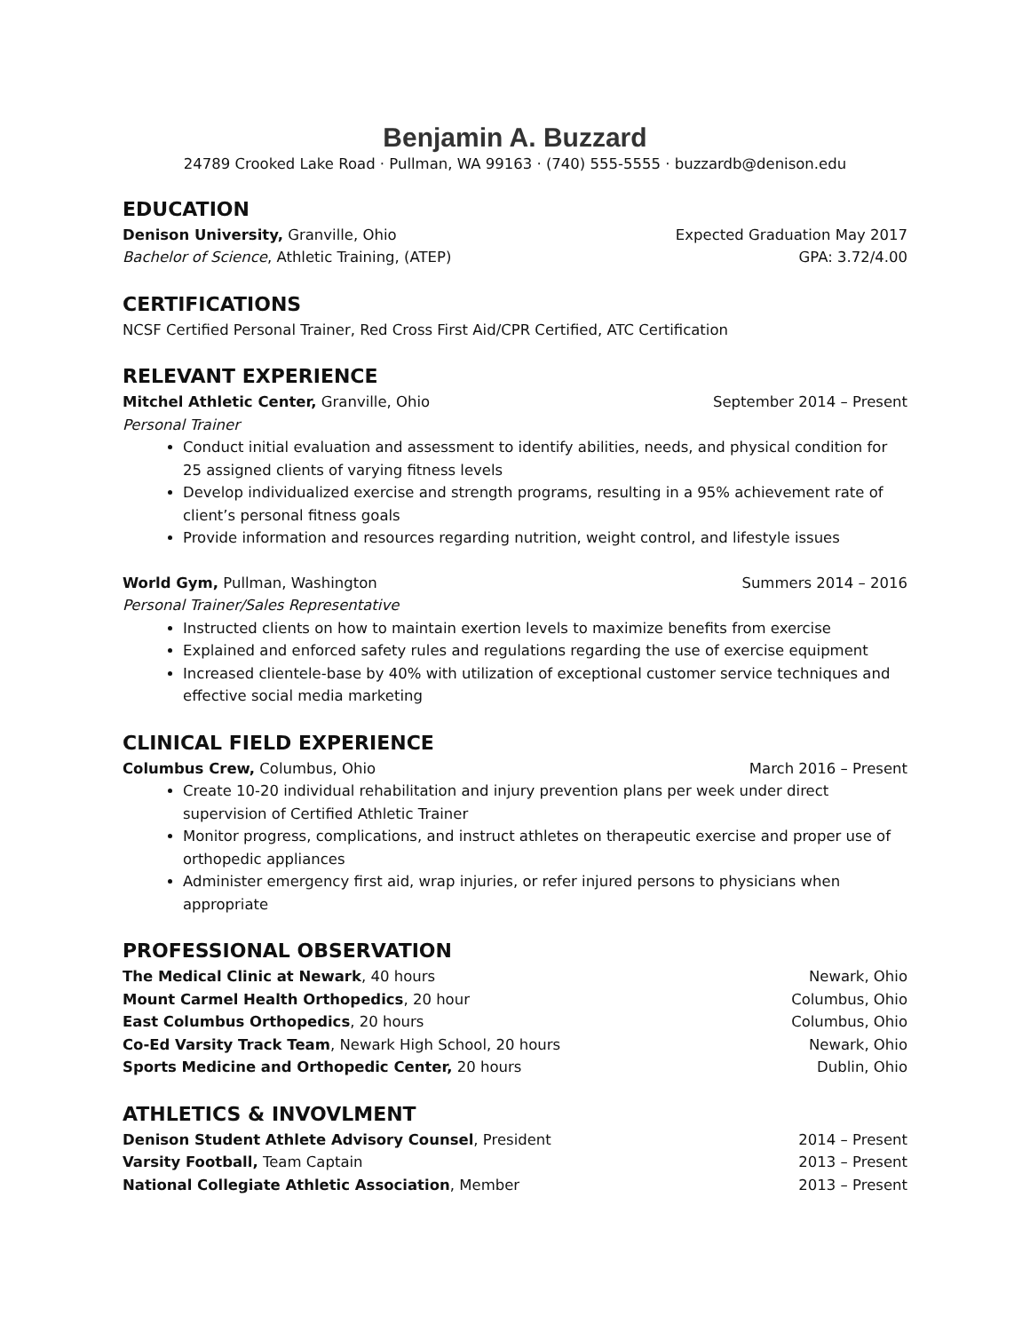Benjamin A. Buzzard
24789 Crooked Lake Road · Pullman, WA 99163 · (740) 555-5555 · buzzardb@denison.edu
EDUCATION
Denison University, Granville, Ohio Expected Graduation May 2017
Bachelor of Science, Athletic Training, (ATEP) GPA: 3.72/4.00
CERTIFICATIONS
NCSF Certified Personal Trainer, Red Cross First Aid/CPR Certified, ATC Certification
RELEVANT EXPERIENCE
Mitchel Athletic Center, Granville, Ohio September 2014 – Present
Personal Trainer
Conduct initial evaluation and assessment to identify abilities, needs, and physical condition for 25 assigned clients of varying fitness levels
Develop individualized exercise and strength programs, resulting in a 95% achievement rate of client’s personal fitness goals
Provide information and resources regarding nutrition, weight control, and lifestyle issues
World Gym, Pullman, Washington Summers 2014 – 2016
Personal Trainer/Sales Representative
Instructed clients on how to maintain exertion levels to maximize benefits from exercise
Explained and enforced safety rules and regulations regarding the use of exercise equipment
Increased clientele-base by 40% with utilization of exceptional customer service techniques and effective social media marketing
CLINICAL FIELD EXPERIENCE
Columbus Crew, Columbus, Ohio March 2016 – Present
Create 10-20 individual rehabilitation and injury prevention plans per week under direct supervision of Certified Athletic Trainer
Monitor progress, complications, and instruct athletes on therapeutic exercise and proper use of orthopedic appliances
Administer emergency first aid, wrap injuries, or refer injured persons to physicians when appropriate
PROFESSIONAL OBSERVATION
The Medical Clinic at Newark, 40 hours Newark, Ohio
Mount Carmel Health Orthopedics, 20 hour Columbus, Ohio
East Columbus Orthopedics, 20 hours Columbus, Ohio
Co-Ed Varsity Track Team, Newark High School, 20 hours Newark, Ohio
Sports Medicine and Orthopedic Center, 20 hours Dublin, Ohio
ATHLETICS & INVOVLMENT
Denison Student Athlete Advisory Counsel, President 2014 – Present
Varsity Football, Team Captain 2013 – Present
National Collegiate Athletic Association, Member 2013 – Present